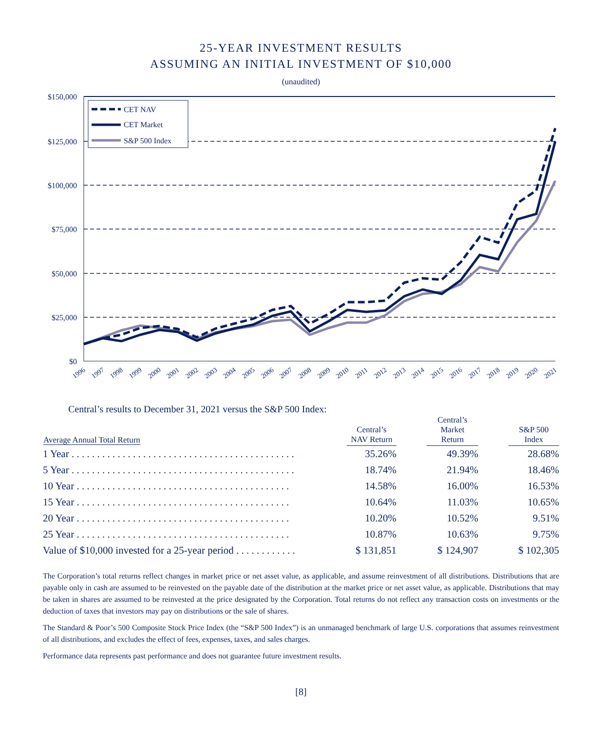25-YEAR INVESTMENT RESULTS
ASSUMING AN INITIAL INVESTMENT OF $10,000
(unaudited)
$150,000
$125,000
$100,000
$75,000
$50,000
$25,000
$0
CET NAV
CET Market
S&P 500 Index
1996
1997
1998
1999
2000
2001
2002
2003
2004
2005
2006
2007
2008
2009
2010
2011
2012
2013
2014
2015
2016
2017
2018
2019
2020
2021
Central’s results to December 31, 2021 versus the S&P 500 Index:
| Average Annual Total Return | Central’s NAV Return | | Central’s Market Return | | S&P 500 Index |
| --- | --- | --- | --- | --- | --- |
| 1 Year . . . . . . . . . . . . . . . . . . . . . . . . . . . . . . . . . . . . . . . . . . . . | 35.26% | | 49.39% | | 28.68% |
| 5 Year . . . . . . . . . . . . . . . . . . . . . . . . . . . . . . . . . . . . . . . . . . . . | 18.74% | | 21.94% | | 18.46% |
| 10 Year . . . . . . . . . . . . . . . . . . . . . . . . . . . . . . . . . . . . . . . . . . | 14.58% | | 16.00% | | 16.53% |
| 15 Year . . . . . . . . . . . . . . . . . . . . . . . . . . . . . . . . . . . . . . . . . . | 10.64% | | 11.03% | | 10.65% |
| 20 Year . . . . . . . . . . . . . . . . . . . . . . . . . . . . . . . . . . . . . . . . . . | 10.20% | | 10.52% | | 9.51% |
| 25 Year . . . . . . . . . . . . . . . . . . . . . . . . . . . . . . . . . . . . . . . . . . | 10.87% | | 10.63% | | 9.75% |
| Value of $10,000 invested for a 25-year period . . . . . . . . . . . . | $ 131,851 | | $ 124,907 | | $ 102,305 |
The Corporation’s total returns reflect changes in market price or net asset value, as applicable, and assume reinvestment of all distributions. Distributions that are payable only in cash are assumed to be reinvested on the payable date of the distribution at the market price or net asset value, as applicable. Distributions that may be taken in shares are assumed to be reinvested at the price designated by the Corporation. Total returns do not reflect any transaction costs on investments or the deduction of taxes that investors may pay on distributions or the sale of shares.
The Standard & Poor’s 500 Composite Stock Price Index (the “S&P 500 Index”) is an unmanaged benchmark of large U.S. corporations that assumes reinvestment of all distributions, and excludes the effect of fees, expenses, taxes, and sales charges.
Performance data represents past performance and does not guarantee future investment results.
[8]